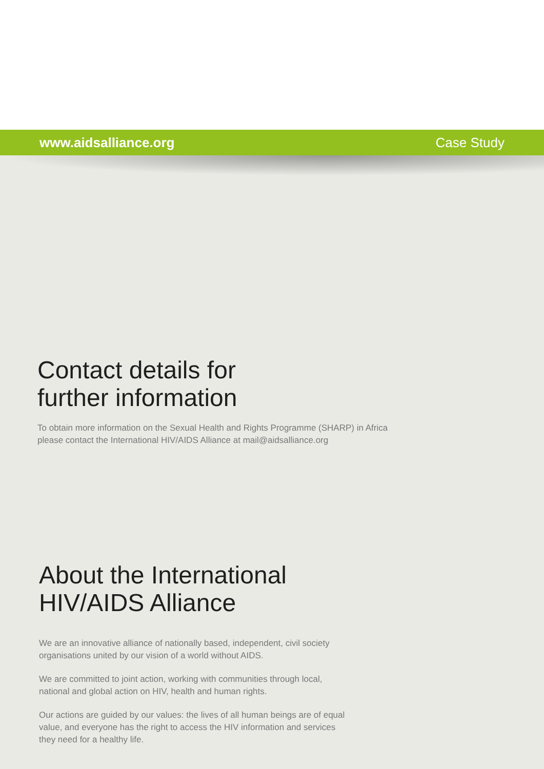www.aidsalliance.org Case Study
Contact details for
further information
To obtain more information on the Sexual Health and Rights Programme (SHARP) in Africa please contact the International HIV/AIDS Alliance at mail@aidsalliance.org
About the International
HIV/AIDS Alliance
We are an innovative alliance of nationally based, independent, civil society organisations united by our vision of a world without AIDS.
We are committed to joint action, working with communities through local, national and global action on HIV, health and human rights.
Our actions are guided by our values: the lives of all human beings are of equal value, and everyone has the right to access the HIV information and services they need for a healthy life.